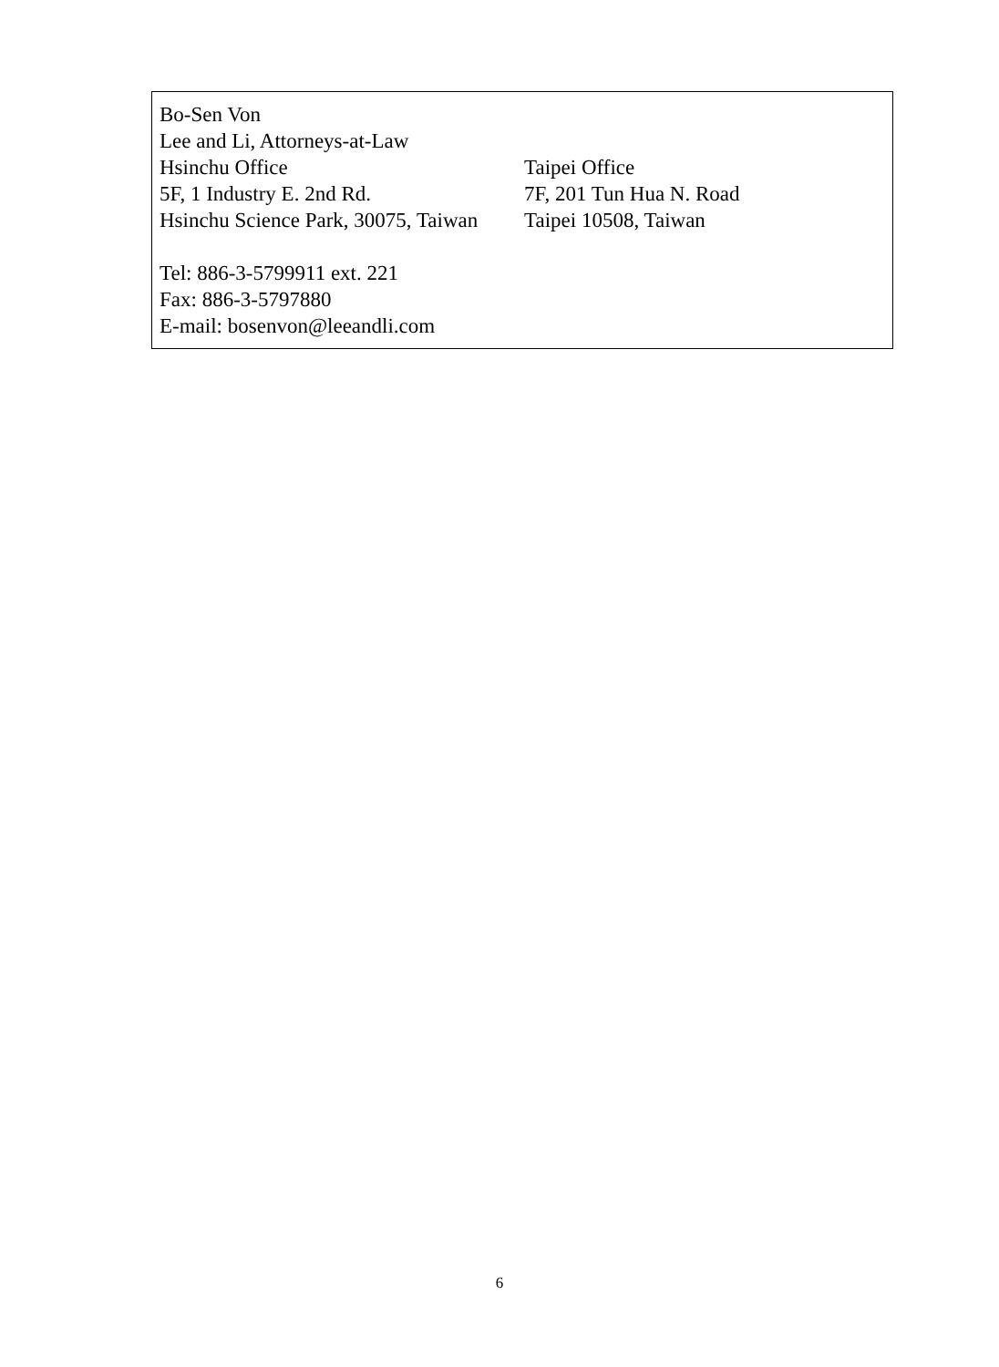Bo-Sen Von
Lee and Li, Attorneys-at-Law
Hsinchu Office Taipei Office
5F, 1 Industry E. 2nd Rd. 7F, 201 Tun Hua N. Road
Hsinchu Science Park, 30075, Taiwan Taipei 10508, Taiwan
Tel: 886-3-5799911 ext. 221
Fax: 886-3-5797880
E-mail: bosenvon@leeandli.com
6